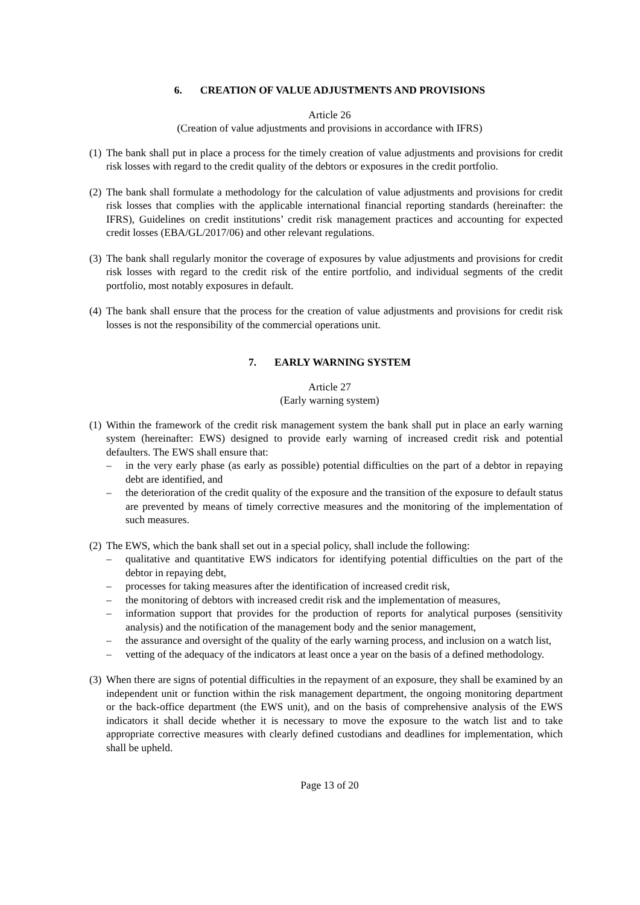6. CREATION OF VALUE ADJUSTMENTS AND PROVISIONS
Article 26
(Creation of value adjustments and provisions in accordance with IFRS)
(1)
The bank shall put in place a process for the timely creation of value adjustments and provisions for credit risk losses with regard to the credit quality of the debtors or exposures in the credit portfolio.
(2)
The bank shall formulate a methodology for the calculation of value adjustments and provisions for credit risk losses that complies with the applicable international financial reporting standards (hereinafter: the IFRS), Guidelines on credit institutions’ credit risk management practices and accounting for expected credit losses (EBA/GL/2017/06) and other relevant regulations.
(3)
The bank shall regularly monitor the coverage of exposures by value adjustments and provisions for credit risk losses with regard to the credit risk of the entire portfolio, and individual segments of the credit portfolio, most notably exposures in default.
(4)
The bank shall ensure that the process for the creation of value adjustments and provisions for credit risk losses is not the responsibility of the commercial operations unit.
7. EARLY WARNING SYSTEM
Article 27
(Early warning system)
(1)
Within the framework of the credit risk management system the bank shall put in place an early warning system (hereinafter: EWS) designed to provide early warning of increased credit risk and potential defaulters. The EWS shall ensure that:
– in the very early phase (as early as possible) potential difficulties on the part of a debtor in repaying debt are identified, and
– the deterioration of the credit quality of the exposure and the transition of the exposure to default status are prevented by means of timely corrective measures and the monitoring of the implementation of such measures.
(2)
The EWS, which the bank shall set out in a special policy, shall include the following:
– qualitative and quantitative EWS indicators for identifying potential difficulties on the part of the debtor in repaying debt,
– processes for taking measures after the identification of increased credit risk,
– the monitoring of debtors with increased credit risk and the implementation of measures,
– information support that provides for the production of reports for analytical purposes (sensitivity analysis) and the notification of the management body and the senior management,
– the assurance and oversight of the quality of the early warning process, and inclusion on a watch list,
– vetting of the adequacy of the indicators at least once a year on the basis of a defined methodology.
(3)
When there are signs of potential difficulties in the repayment of an exposure, they shall be examined by an independent unit or function within the risk management department, the ongoing monitoring department or the back-office department (the EWS unit), and on the basis of comprehensive analysis of the EWS indicators it shall decide whether it is necessary to move the exposure to the watch list and to take appropriate corrective measures with clearly defined custodians and deadlines for implementation, which shall be upheld.
Page 13 of 20